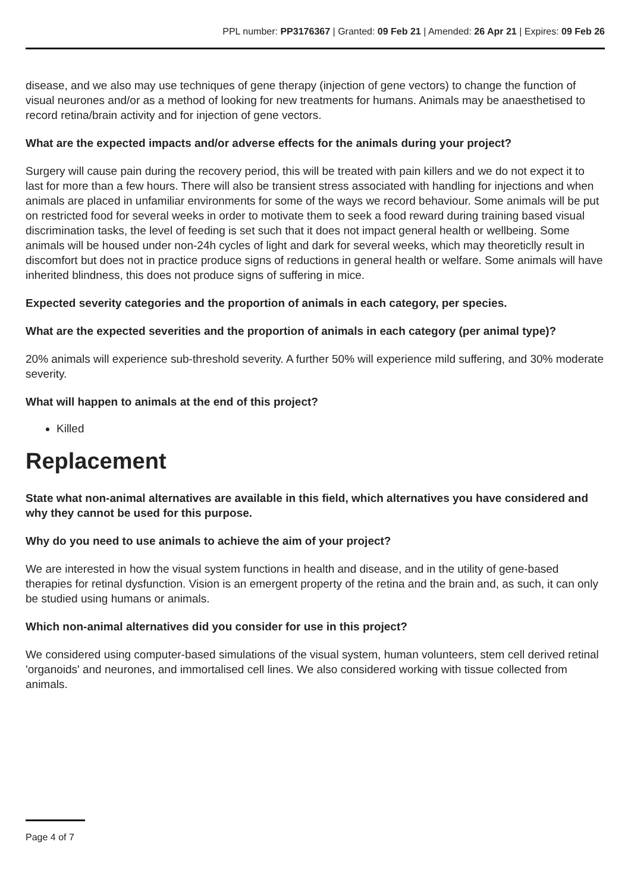PPL number: PP3176367 | Granted: 09 Feb 21 | Amended: 26 Apr 21 | Expires: 09 Feb 26
disease, and we also may use techniques of gene therapy (injection of gene vectors) to change the function of visual neurones and/or as a method of looking for new treatments for humans. Animals may be anaesthetised to record retina/brain activity and for injection of gene vectors.
What are the expected impacts and/or adverse effects for the animals during your project?
Surgery will cause pain during the recovery period, this will be treated with pain killers and we do not expect it to last for more than a few hours. There will also be transient stress associated with handling for injections and when animals are placed in unfamiliar environments for some of the ways we record behaviour. Some animals will be put on restricted food for several weeks in order to motivate them to seek a food reward during training based visual discrimination tasks, the level of feeding is set such that it does not impact general health or wellbeing. Some animals will be housed under non-24h cycles of light and dark for several weeks, which may theoreticlly result in discomfort but does not in practice produce signs of reductions in general health or welfare. Some animals will have inherited blindness, this does not produce signs of suffering in mice.
Expected severity categories and the proportion of animals in each category, per species.
What are the expected severities and the proportion of animals in each category (per animal type)?
20% animals will experience sub-threshold severity. A further 50% will experience mild suffering, and 30% moderate severity.
What will happen to animals at the end of this project?
Killed
Replacement
State what non-animal alternatives are available in this field, which alternatives you have considered and why they cannot be used for this purpose.
Why do you need to use animals to achieve the aim of your project?
We are interested in how the visual system functions in health and disease, and in the utility of gene-based therapies for retinal dysfunction. Vision is an emergent property of the retina and the brain and, as such, it can only be studied using humans or animals.
Which non-animal alternatives did you consider for use in this project?
We considered using computer-based simulations of the visual system, human volunteers, stem cell derived retinal 'organoids' and neurones, and immortalised cell lines. We also considered working with tissue collected from animals.
Page 4 of 7